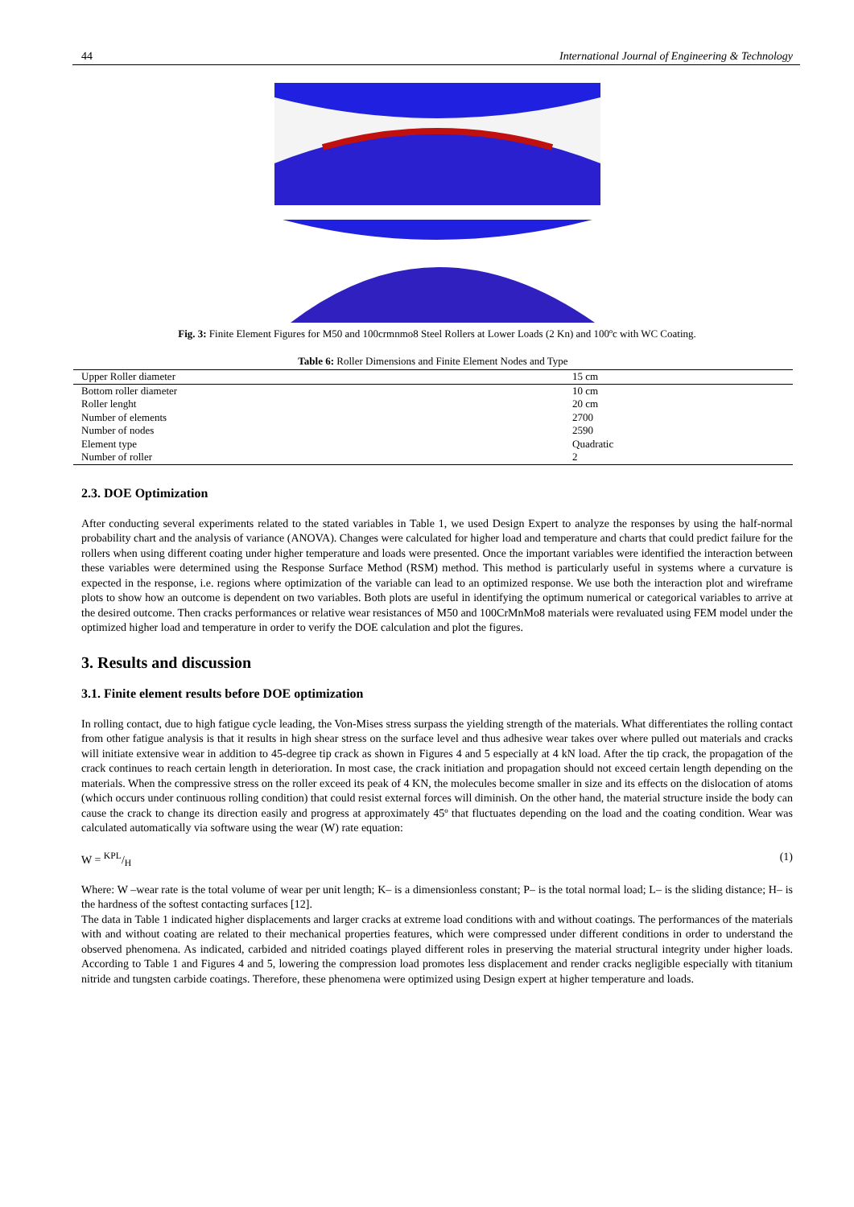44 International Journal of Engineering & Technology
Fig. 3: Finite Element Figures for M50 and 100crmnmo8 Steel Rollers at Lower Loads (2 Kn) and 100ºc with WC Coating.
Table 6: Roller Dimensions and Finite Element Nodes and Type
| Upper Roller diameter | 15 cm |
| Bottom roller diameter | 10 cm |
| Roller lenght | 20 cm |
| Number of elements | 2700 |
| Number of nodes | 2590 |
| Element type | Quadratic |
| Number of roller | 2 |
2.3. DOE Optimization
After conducting several experiments related to the stated variables in Table 1, we used Design Expert to analyze the responses by using the half-normal probability chart and the analysis of variance (ANOVA). Changes were calculated for higher load and temperature and charts that could predict failure for the rollers when using different coating under higher temperature and loads were presented. Once the important variables were identified the interaction between these variables were determined using the Response Surface Method (RSM) method. This method is particularly useful in systems where a curvature is expected in the response, i.e. regions where optimization of the variable can lead to an optimized response. We use both the interaction plot and wireframe plots to show how an outcome is dependent on two variables. Both plots are useful in identifying the optimum numerical or categorical variables to arrive at the desired outcome. Then cracks performances or relative wear resistances of M50 and 100CrMnMo8 materials were revaluated using FEM model under the optimized higher load and temperature in order to verify the DOE calculation and plot the figures.
3. Results and discussion
3.1. Finite element results before DOE optimization
In rolling contact, due to high fatigue cycle leading, the Von-Mises stress surpass the yielding strength of the materials. What differentiates the rolling contact from other fatigue analysis is that it results in high shear stress on the surface level and thus adhesive wear takes over where pulled out materials and cracks will initiate extensive wear in addition to 45-degree tip crack as shown in Figures 4 and 5 especially at 4 kN load. After the tip crack, the propagation of the crack continues to reach certain length in deterioration. In most case, the crack initiation and propagation should not exceed certain length depending on the materials. When the compressive stress on the roller exceed its peak of 4 KN, the molecules become smaller in size and its effects on the dislocation of atoms (which occurs under continuous rolling condition) that could resist external forces will diminish. On the other hand, the material structure inside the body can cause the crack to change its direction easily and progress at approximately 45º that fluctuates depending on the load and the coating condition. Wear was calculated automatically via software using the wear (W) rate equation:
W = KPL/H (1)
Where: W –wear rate is the total volume of wear per unit length; K– is a dimensionless constant; P– is the total normal load; L– is the sliding distance; H– is the hardness of the softest contacting surfaces [12].
The data in Table 1 indicated higher displacements and larger cracks at extreme load conditions with and without coatings. The performances of the materials with and without coating are related to their mechanical properties features, which were compressed under different conditions in order to understand the observed phenomena. As indicated, carbided and nitrided coatings played different roles in preserving the material structural integrity under higher loads. According to Table 1 and Figures 4 and 5, lowering the compression load promotes less displacement and render cracks negligible especially with titanium nitride and tungsten carbide coatings. Therefore, these phenomena were optimized using Design expert at higher temperature and loads.